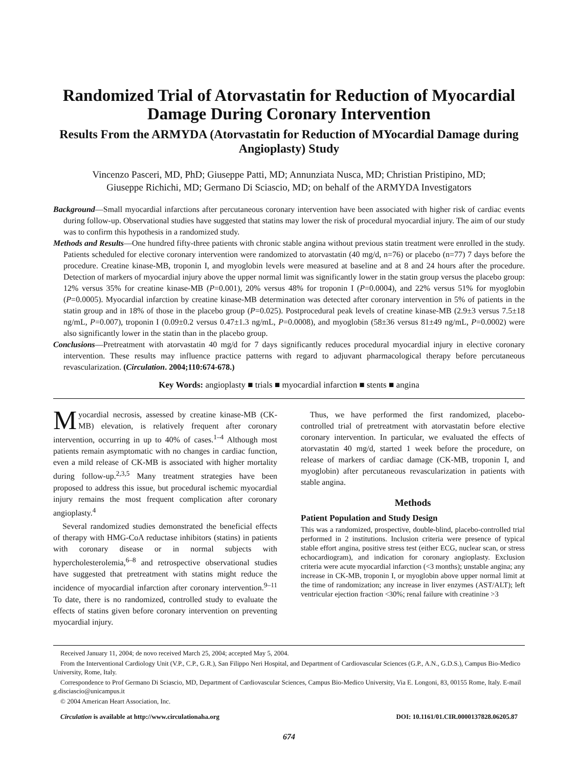Randomized Trial of Atorvastatin for Reduction of Myocardial Damage During Coronary Intervention
Results From the ARMYDA (Atorvastatin for Reduction of MYocardial Damage during Angioplasty) Study
Vincenzo Pasceri, MD, PhD; Giuseppe Patti, MD; Annunziata Nusca, MD; Christian Pristipino, MD;
Giuseppe Richichi, MD; Germano Di Sciascio, MD; on behalf of the ARMYDA Investigators
Background—Small myocardial infarctions after percutaneous coronary intervention have been associated with higher risk of cardiac events during follow-up. Observational studies have suggested that statins may lower the risk of procedural myocardial injury. The aim of our study was to confirm this hypothesis in a randomized study.
Methods and Results—One hundred fifty-three patients with chronic stable angina without previous statin treatment were enrolled in the study. Patients scheduled for elective coronary intervention were randomized to atorvastatin (40 mg/d, n=76) or placebo (n=77) 7 days before the procedure. Creatine kinase-MB, troponin I, and myoglobin levels were measured at baseline and at 8 and 24 hours after the procedure. Detection of markers of myocardial injury above the upper normal limit was significantly lower in the statin group versus the placebo group: 12% versus 35% for creatine kinase-MB (P=0.001), 20% versus 48% for troponin I (P=0.0004), and 22% versus 51% for myoglobin (P=0.0005). Myocardial infarction by creatine kinase-MB determination was detected after coronary intervention in 5% of patients in the statin group and in 18% of those in the placebo group (P=0.025). Postprocedural peak levels of creatine kinase-MB (2.9±3 versus 7.5±18 ng/mL, P=0.007), troponin I (0.09±0.2 versus 0.47±1.3 ng/mL, P=0.0008), and myoglobin (58±36 versus 81±49 ng/mL, P=0.0002) were also significantly lower in the statin than in the placebo group.
Conclusions—Pretreatment with atorvastatin 40 mg/d for 7 days significantly reduces procedural myocardial injury in elective coronary intervention. These results may influence practice patterns with regard to adjuvant pharmacological therapy before percutaneous revascularization. (Circulation. 2004;110:674-678.)
Key Words: angioplasty ■ trials ■ myocardial infarction ■ stents ■ angina
Myocardial necrosis, assessed by creatine kinase-MB (CK-MB) elevation, is relatively frequent after coronary intervention, occurring in up to 40% of cases.<sup>1–4</sup> Although most patients remain asymptomatic with no changes in cardiac function, even a mild release of CK-MB is associated with higher mortality during follow-up.<sup>2,3,5</sup> Many treatment strategies have been proposed to address this issue, but procedural ischemic myocardial injury remains the most frequent complication after coronary angioplasty.<sup>4</sup>
Several randomized studies demonstrated the beneficial effects of therapy with HMG-CoA reductase inhibitors (statins) in patients with coronary disease or in normal subjects with hypercholesterolemia,<sup>6–8</sup> and retrospective observational studies have suggested that pretreatment with statins might reduce the incidence of myocardial infarction after coronary intervention.<sup>9–11</sup> To date, there is no randomized, controlled study to evaluate the effects of statins given before coronary intervention on preventing myocardial injury.
Thus, we have performed the first randomized, placebo-controlled trial of pretreatment with atorvastatin before elective coronary intervention. In particular, we evaluated the effects of atorvastatin 40 mg/d, started 1 week before the procedure, on release of markers of cardiac damage (CK-MB, troponin I, and myoglobin) after percutaneous revascularization in patients with stable angina.
Methods
Patient Population and Study Design
This was a randomized, prospective, double-blind, placebo-controlled trial performed in 2 institutions. Inclusion criteria were presence of typical stable effort angina, positive stress test (either ECG, nuclear scan, or stress echocardiogram), and indication for coronary angioplasty. Exclusion criteria were acute myocardial infarction (<3 months); unstable angina; any increase in CK-MB, troponin I, or myoglobin above upper normal limit at the time of randomization; any increase in liver enzymes (AST/ALT); left ventricular ejection fraction <30%; renal failure with creatinine >3
Received January 11, 2004; de novo received March 25, 2004; accepted May 5, 2004.
From the Interventional Cardiology Unit (V.P., C.P., G.R.), San Filippo Neri Hospital, and Department of Cardiovascular Sciences (G.P., A.N., G.D.S.), Campus Bio-Medico University, Rome, Italy.
Correspondence to Prof Germano Di Sciascio, MD, Department of Cardiovascular Sciences, Campus Bio-Medico University, Via E. Longoni, 83, 00155 Rome, Italy. E-mail g.disciascio@unicampus.it
© 2004 American Heart Association, Inc.
Circulation is available at http://www.circulationaha.org DOI: 10.1161/01.CIR.0000137828.06205.87
674